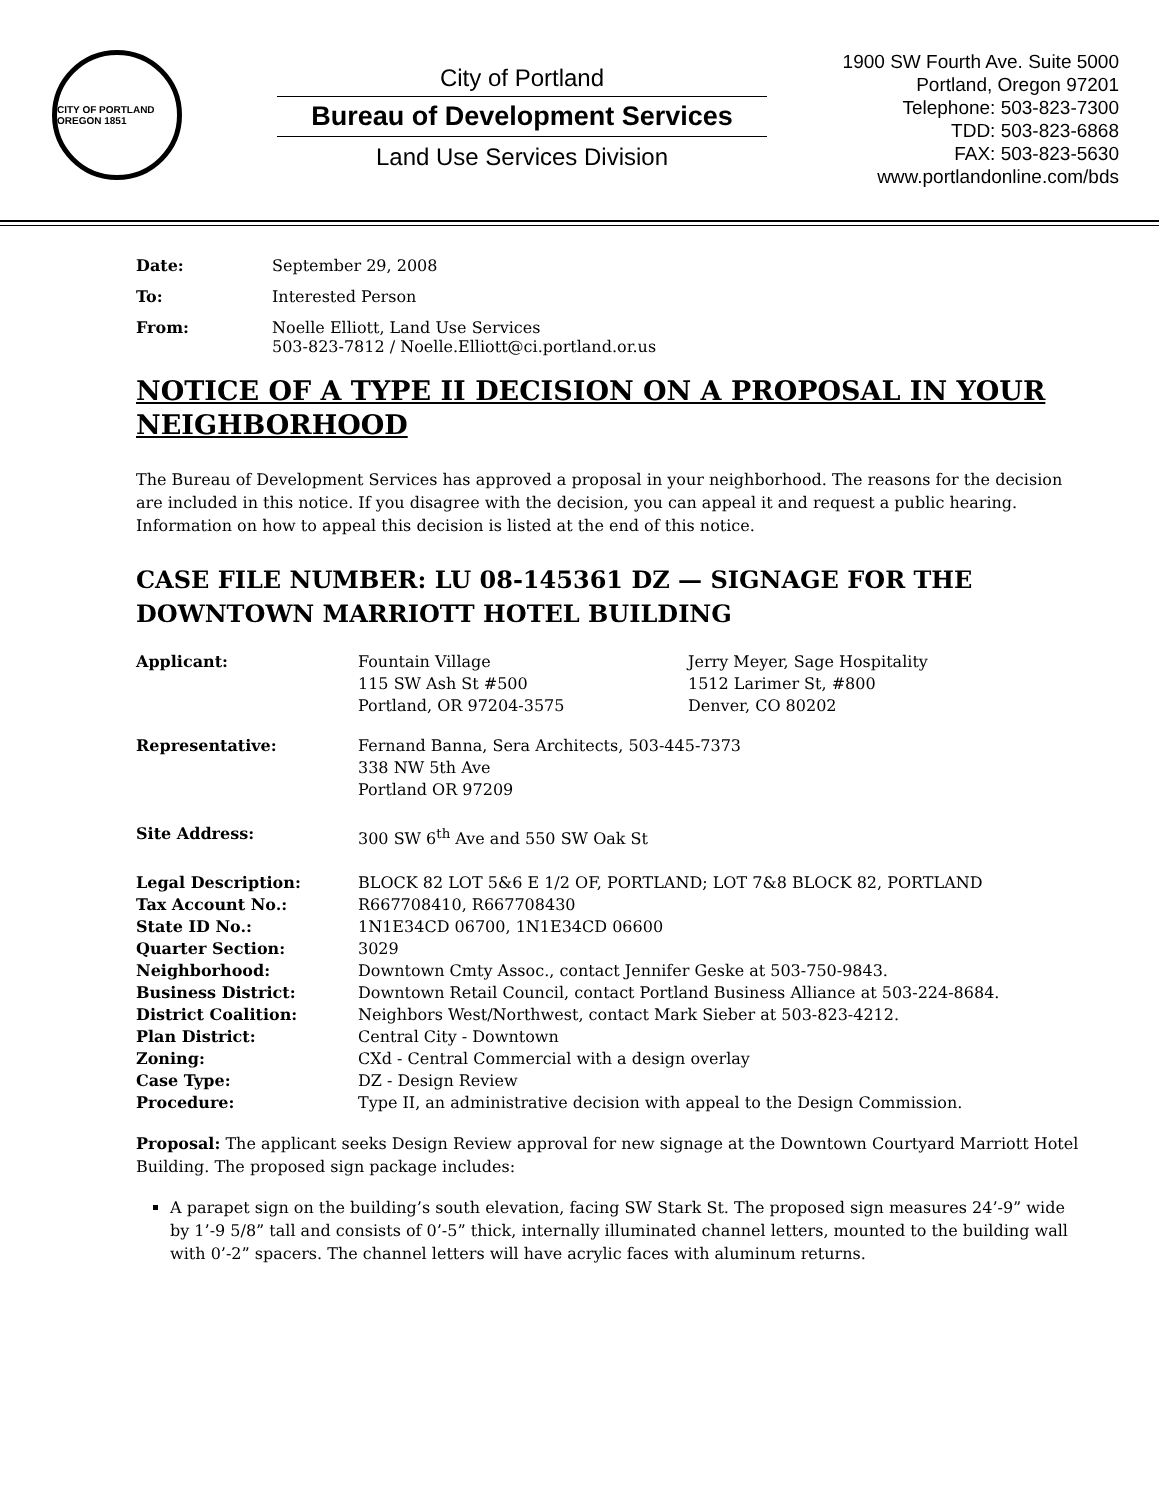CITY OF PORTLAND OREGON 1851
City of Portland
Bureau of Development Services
Land Use Services Division
1900 SW Fourth Ave. Suite 5000
Portland, Oregon 97201
Telephone: 503-823-7300
TDD: 503-823-6868
FAX: 503-823-5630
www.portlandonline.com/bds
Date: September 29, 2008
To: Interested Person
From: Noelle Elliott, Land Use Services
503-823-7812 / Noelle.Elliott@ci.portland.or.us
NOTICE OF A TYPE II DECISION ON A PROPOSAL IN YOUR NEIGHBORHOOD
The Bureau of Development Services has approved a proposal in your neighborhood. The reasons for the decision are included in this notice. If you disagree with the decision, you can appeal it and request a public hearing. Information on how to appeal this decision is listed at the end of this notice.
CASE FILE NUMBER: LU 08-145361 DZ — SIGNAGE FOR THE DOWNTOWN MARRIOTT HOTEL BUILDING
| Applicant: | Fountain Village 115 SW Ash St #500 Portland, OR 97204-3575 | Jerry Meyer, Sage Hospitality 1512 Larimer St, #800 Denver, CO 80202 |
| Representative: | Fernand Banna, Sera Architects, 503-445-7373 338 NW 5th Ave Portland OR 97209 |
| Site Address: | 300 SW 6<sup>th</sup> Ave and 550 SW Oak St |
| Legal Description: | BLOCK 82 LOT 5&6 E 1/2 OF, PORTLAND; LOT 7&8 BLOCK 82, PORTLAND |
| Tax Account No.: | R667708410, R667708430 |
| State ID No.: | 1N1E34CD 06700, 1N1E34CD 06600 |
| Quarter Section: | 3029 |
| Neighborhood: | Downtown Cmty Assoc., contact Jennifer Geske at 503-750-9843. |
| Business District: | Downtown Retail Council, contact Portland Business Alliance at 503-224-8684. |
| District Coalition: | Neighbors West/Northwest, contact Mark Sieber at 503-823-4212. |
| Plan District: | Central City - Downtown |
| Zoning: | CXd - Central Commercial with a design overlay |
| Case Type: | DZ - Design Review |
| Procedure: | Type II, an administrative decision with appeal to the Design Commission. |
Proposal: The applicant seeks Design Review approval for new signage at the Downtown Courtyard Marriott Hotel Building. The proposed sign package includes:
A parapet sign on the building’s south elevation, facing SW Stark St. The proposed sign measures 24’-9” wide by 1’-9 5/8” tall and consists of 0’-5” thick, internally illuminated channel letters, mounted to the building wall with 0’-2” spacers. The channel letters will have acrylic faces with aluminum returns.